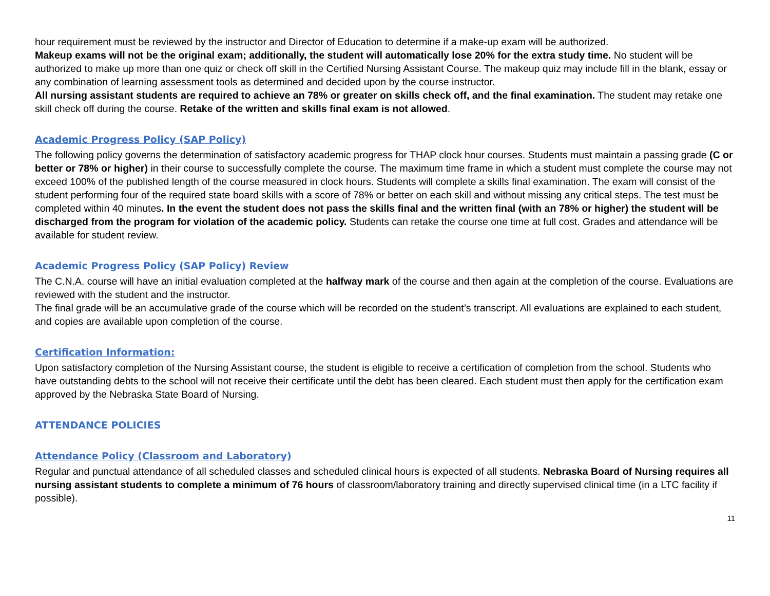hour requirement must be reviewed by the instructor and Director of Education to determine if a make-up exam will be authorized.
Makeup exams will not be the original exam; additionally, the student will automatically lose 20% for the extra study time. No student will be authorized to make up more than one quiz or check off skill in the Certified Nursing Assistant Course. The makeup quiz may include fill in the blank, essay or any combination of learning assessment tools as determined and decided upon by the course instructor.
All nursing assistant students are required to achieve an 78% or greater on skills check off, and the final examination. The student may retake one skill check off during the course. Retake of the written and skills final exam is not allowed.
Academic Progress Policy (SAP Policy)
The following policy governs the determination of satisfactory academic progress for THAP clock hour courses. Students must maintain a passing grade (C or better or 78% or higher) in their course to successfully complete the course. The maximum time frame in which a student must complete the course may not exceed 100% of the published length of the course measured in clock hours. Students will complete a skills final examination. The exam will consist of the student performing four of the required state board skills with a score of 78% or better on each skill and without missing any critical steps. The test must be completed within 40 minutes. In the event the student does not pass the skills final and the written final (with an 78% or higher) the student will be discharged from the program for violation of the academic policy. Students can retake the course one time at full cost. Grades and attendance will be available for student review.
Academic Progress Policy (SAP Policy) Review
The C.N.A. course will have an initial evaluation completed at the halfway mark of the course and then again at the completion of the course. Evaluations are reviewed with the student and the instructor.
The final grade will be an accumulative grade of the course which will be recorded on the student’s transcript. All evaluations are explained to each student, and copies are available upon completion of the course.
Certification Information:
Upon satisfactory completion of the Nursing Assistant course, the student is eligible to receive a certification of completion from the school. Students who have outstanding debts to the school will not receive their certificate until the debt has been cleared. Each student must then apply for the certification exam approved by the Nebraska State Board of Nursing.
ATTENDANCE POLICIES
Attendance Policy (Classroom and Laboratory)
Regular and punctual attendance of all scheduled classes and scheduled clinical hours is expected of all students. Nebraska Board of Nursing requires all nursing assistant students to complete a minimum of 76 hours of classroom/laboratory training and directly supervised clinical time (in a LTC facility if possible).
11